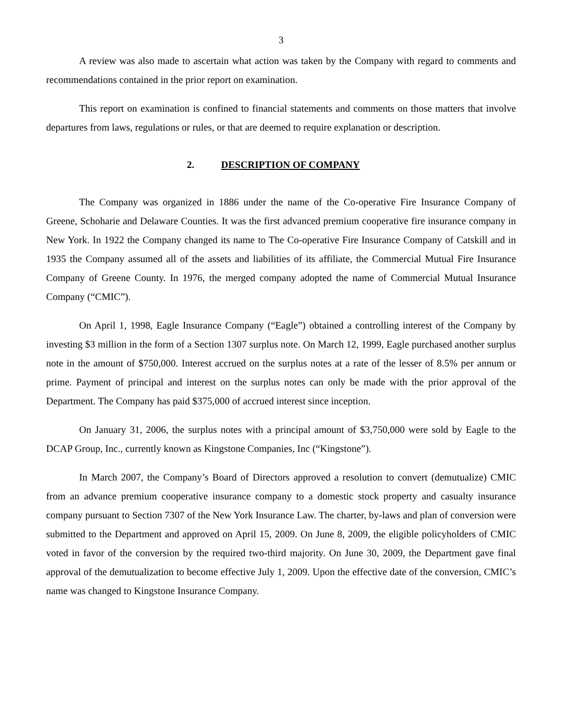3
A review was also made to ascertain what action was taken by the Company with regard to comments and recommendations contained in the prior report on examination.
This report on examination is confined to financial statements and comments on those matters that involve departures from laws, regulations or rules, or that are deemed to require explanation or description.
2. DESCRIPTION OF COMPANY
The Company was organized in 1886 under the name of the Co-operative Fire Insurance Company of Greene, Schoharie and Delaware Counties. It was the first advanced premium cooperative fire insurance company in New York. In 1922 the Company changed its name to The Co-operative Fire Insurance Company of Catskill and in 1935 the Company assumed all of the assets and liabilities of its affiliate, the Commercial Mutual Fire Insurance Company of Greene County. In 1976, the merged company adopted the name of Commercial Mutual Insurance Company (“CMIC”).
On April 1, 1998, Eagle Insurance Company (“Eagle”) obtained a controlling interest of the Company by investing $3 million in the form of a Section 1307 surplus note. On March 12, 1999, Eagle purchased another surplus note in the amount of $750,000. Interest accrued on the surplus notes at a rate of the lesser of 8.5% per annum or prime. Payment of principal and interest on the surplus notes can only be made with the prior approval of the Department. The Company has paid $375,000 of accrued interest since inception.
On January 31, 2006, the surplus notes with a principal amount of $3,750,000 were sold by Eagle to the DCAP Group, Inc., currently known as Kingstone Companies, Inc (“Kingstone”).
In March 2007, the Company’s Board of Directors approved a resolution to convert (demutualize) CMIC from an advance premium cooperative insurance company to a domestic stock property and casualty insurance company pursuant to Section 7307 of the New York Insurance Law. The charter, by-laws and plan of conversion were submitted to the Department and approved on April 15, 2009. On June 8, 2009, the eligible policyholders of CMIC voted in favor of the conversion by the required two-third majority. On June 30, 2009, the Department gave final approval of the demutualization to become effective July 1, 2009. Upon the effective date of the conversion, CMIC’s name was changed to Kingstone Insurance Company.